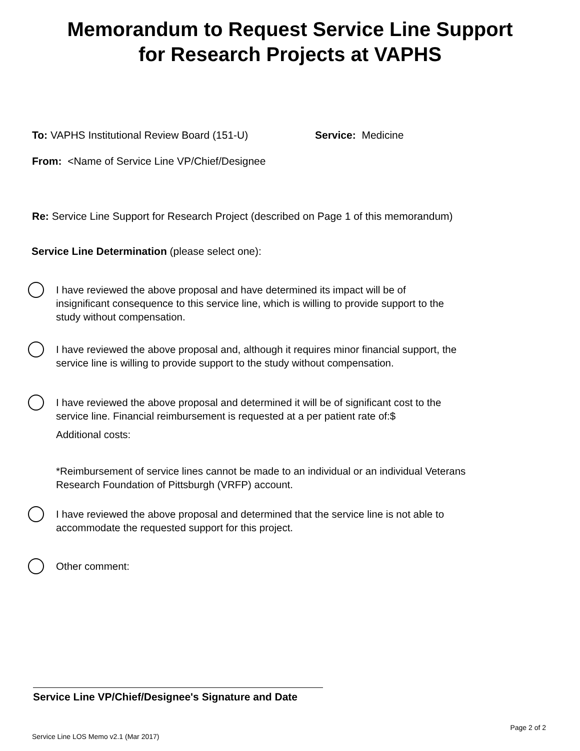Memorandum to Request Service Line Support
for Research Projects at VAPHS
To: VAPHS Institutional Review Board (151-U)
Service: Medicine
From: <Name of Service Line VP/Chief/Designee
Re: Service Line Support for Research Project (described on Page 1 of this memorandum)
Service Line Determination (please select one):
I have reviewed the above proposal and have determined its impact will be of
insignificant consequence to this service line, which is willing to provide support to the
study without compensation.
I have reviewed the above proposal and, although it requires minor financial support, the
service line is willing to provide support to the study without compensation.
I have reviewed the above proposal and determined it will be of significant cost to the
service line. Financial reimbursement is requested at a per patient rate of:$
Additional costs:
*Reimbursement of service lines cannot be made to an individual or an individual Veterans
Research Foundation of Pittsburgh (VRFP) account.
I have reviewed the above proposal and determined that the service line is not able to
accommodate the requested support for this project.
Other comment:
Service Line VP/Chief/Designee's Signature and Date
Page 2 of 2
Service Line LOS Memo v2.1 (Mar 2017)